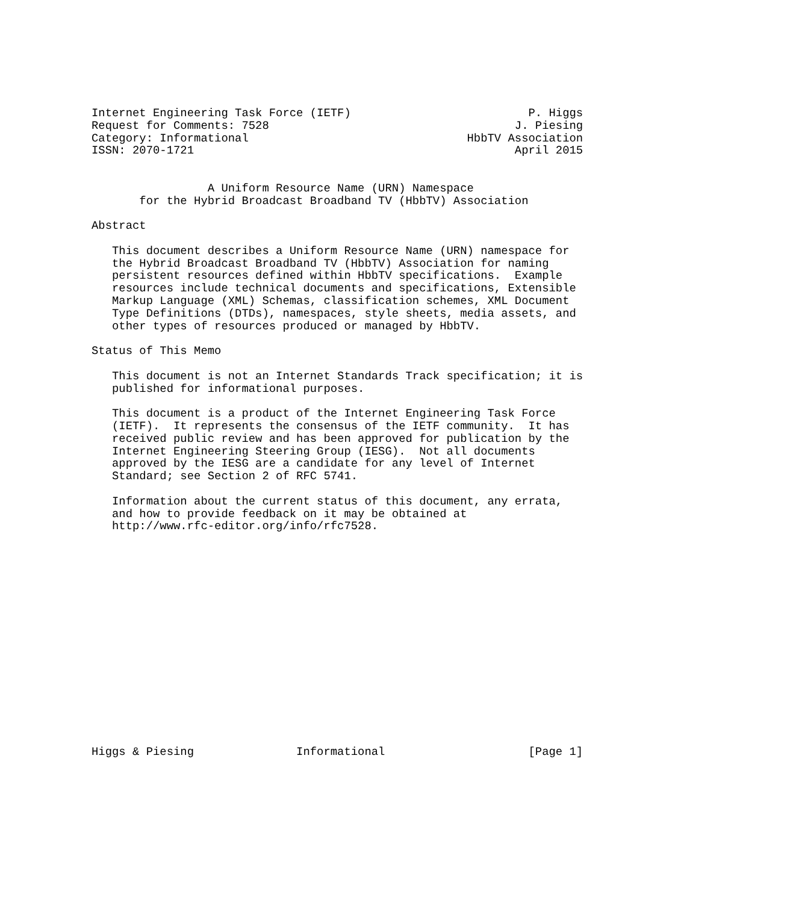Internet Engineering Task Force (IETF)                          P. Higgs
Request for Comments: 7528                                    J. Piesing
Category: Informational                                HbbTV Association
ISSN: 2070-1721                                               April 2015


                 A Uniform Resource Name (URN) Namespace
       for the Hybrid Broadcast Broadband TV (HbbTV) Association

Abstract

   This document describes a Uniform Resource Name (URN) namespace for
   the Hybrid Broadcast Broadband TV (HbbTV) Association for naming
   persistent resources defined within HbbTV specifications.  Example
   resources include technical documents and specifications, Extensible
   Markup Language (XML) Schemas, classification schemes, XML Document
   Type Definitions (DTDs), namespaces, style sheets, media assets, and
   other types of resources produced or managed by HbbTV.

Status of This Memo

   This document is not an Internet Standards Track specification; it is
   published for informational purposes.

   This document is a product of the Internet Engineering Task Force
   (IETF).  It represents the consensus of the IETF community.  It has
   received public review and has been approved for publication by the
   Internet Engineering Steering Group (IESG).  Not all documents
   approved by the IESG are a candidate for any level of Internet
   Standard; see Section 2 of RFC 5741.

   Information about the current status of this document, any errata,
   and how to provide feedback on it may be obtained at
   http://www.rfc-editor.org/info/rfc7528.

















Higgs & Piesing               Informational                     [Page 1]